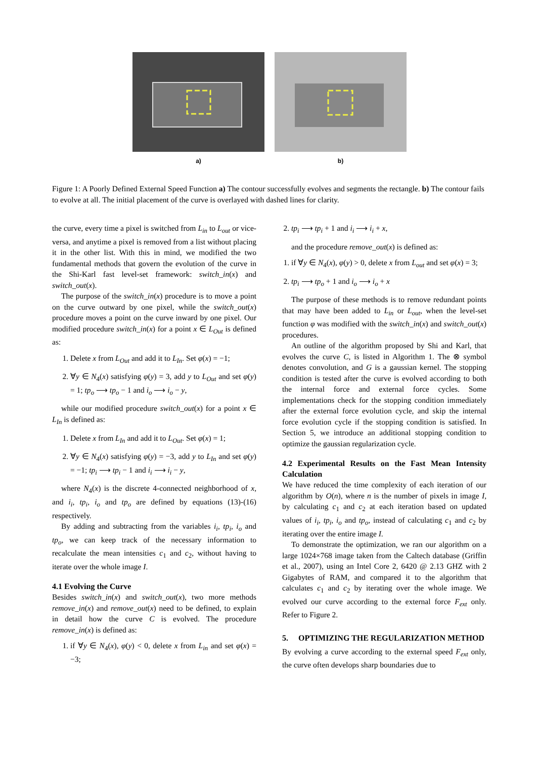a) b)
Figure 1: A Poorly Defined External Speed Function a) The contour successfully evolves and segments the rectangle. b) The contour fails to evolve at all. The initial placement of the curve is overlayed with dashed lines for clarity.
the curve, every time a pixel is switched from L<sub>in</sub> to L<sub>out</sub> or vice-versa, and anytime a pixel is removed from a list without placing it in the other list. With this in mind, we modified the two fundamental methods that govern the evolution of the curve in the Shi-Karl fast level-set framework: switch_in(x) and switch_out(x).
The purpose of the switch_in(x) procedure is to move a point on the curve outward by one pixel, while the switch_out(x) procedure moves a point on the curve inward by one pixel. Our modified procedure switch_in(x) for a point x ∈ L<sub>Out</sub> is defined as:
1. Delete x from L<sub>Out</sub> and add it to L<sub>In</sub>. Set φ(x) = −1;
2. ∀y ∈ N<sub>4</sub>(x) satisfying φ(y) = 3, add y to L<sub>Out</sub> and set φ(y) = 1; tp<sub>o</sub> ⟶ tp<sub>o</sub> − 1 and i<sub>o</sub> ⟶ i<sub>o</sub> − y,
while our modified procedure switch_out(x) for a point x ∈ L<sub>In</sub> is defined as:
1. Delete x from L<sub>In</sub> and add it to L<sub>Out</sub>. Set φ(x) = 1;
2. ∀y ∈ N<sub>4</sub>(x) satisfying φ(y) = −3, add y to L<sub>In</sub> and set φ(y) = −1; tp<sub>i</sub> ⟶ tp<sub>i</sub> − 1 and i<sub>i</sub> ⟶ i<sub>i</sub> − y,
where N<sub>4</sub>(x) is the discrete 4-connected neighborhood of x, and i<sub>i</sub>, tp<sub>i</sub>, i<sub>o</sub> and tp<sub>o</sub> are defined by equations (13)-(16) respectively.
By adding and subtracting from the variables i<sub>i</sub>, tp<sub>i</sub>, i<sub>o</sub> and tp<sub>o</sub>, we can keep track of the necessary information to recalculate the mean intensities c<sub>1</sub> and c<sub>2</sub>, without having to iterate over the whole image I.
4.1 Evolving the Curve
Besides switch_in(x) and switch_out(x), two more methods remove_in(x) and remove_out(x) need to be defined, to explain in detail how the curve C is evolved. The procedure remove_in(x) is defined as:
1. if ∀y ∈ N<sub>4</sub>(x), φ(y) < 0, delete x from L<sub>in</sub> and set φ(x) = −3;
2. tp<sub>i</sub> ⟶ tp<sub>i</sub> + 1 and i<sub>i</sub> ⟶ i<sub>i</sub> + x,
and the procedure remove_out(x) is defined as:
1. if ∀y ∈ N<sub>4</sub>(x), φ(y) > 0, delete x from L<sub>out</sub> and set φ(x) = 3;
2. tp<sub>i</sub> ⟶ tp<sub>o</sub> + 1 and i<sub>o</sub> ⟶ i<sub>o</sub> + x
The purpose of these methods is to remove redundant points that may have been added to L<sub>in</sub> or L<sub>out</sub>, when the level-set function φ was modified with the switch_in(x) and switch_out(x) procedures.
An outline of the algorithm proposed by Shi and Karl, that evolves the curve C, is listed in Algorithm 1. The ⊗ symbol denotes convolution, and G is a gaussian kernel. The stopping condition is tested after the curve is evolved according to both the internal force and external force cycles. Some implementations check for the stopping condition immediately after the external force evolution cycle, and skip the internal force evolution cycle if the stopping condition is satisfied. In Section 5, we introduce an additional stopping condition to optimize the gaussian regularization cycle.
4.2 Experimental Results on the Fast Mean Intensity Calculation
We have reduced the time complexity of each iteration of our algorithm by O(n), where n is the number of pixels in image I, by calculating c<sub>1</sub> and c<sub>2</sub> at each iteration based on updated values of i<sub>i</sub>, tp<sub>i</sub>, i<sub>o</sub> and tp<sub>o</sub>, instead of calculating c<sub>1</sub> and c<sub>2</sub> by iterating over the entire image I.
To demonstrate the optimization, we ran our algorithm on a large 1024×768 image taken from the Caltech database (Griffin et al., 2007), using an Intel Core 2, 6420 @ 2.13 GHZ with 2 Gigabytes of RAM, and compared it to the algorithm that calculates c<sub>1</sub> and c<sub>2</sub> by iterating over the whole image. We evolved our curve according to the external force F<sub>ext</sub> only. Refer to Figure 2.
5. OPTIMIZING THE REGULARIZATION METHOD
By evolving a curve according to the external speed F<sub>ext</sub> only, the curve often develops sharp boundaries due to